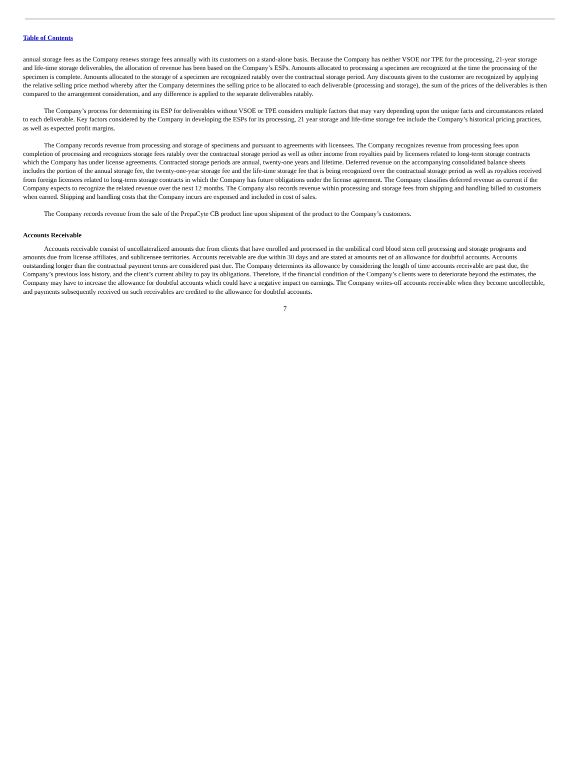Table of Contents
annual storage fees as the Company renews storage fees annually with its customers on a stand-alone basis. Because the Company has neither VSOE nor TPE for the processing, 21-year storage and life-time storage deliverables, the allocation of revenue has been based on the Company’s ESPs. Amounts allocated to processing a specimen are recognized at the time the processing of the specimen is complete. Amounts allocated to the storage of a specimen are recognized ratably over the contractual storage period. Any discounts given to the customer are recognized by applying the relative selling price method whereby after the Company determines the selling price to be allocated to each deliverable (processing and storage), the sum of the prices of the deliverables is then compared to the arrangement consideration, and any difference is applied to the separate deliverables ratably.
The Company’s process for determining its ESP for deliverables without VSOE or TPE considers multiple factors that may vary depending upon the unique facts and circumstances related to each deliverable. Key factors considered by the Company in developing the ESPs for its processing, 21 year storage and life-time storage fee include the Company’s historical pricing practices, as well as expected profit margins.
The Company records revenue from processing and storage of specimens and pursuant to agreements with licensees. The Company recognizes revenue from processing fees upon completion of processing and recognizes storage fees ratably over the contractual storage period as well as other income from royalties paid by licensees related to long-term storage contracts which the Company has under license agreements. Contracted storage periods are annual, twenty-one years and lifetime. Deferred revenue on the accompanying consolidated balance sheets includes the portion of the annual storage fee, the twenty-one-year storage fee and the life-time storage fee that is being recognized over the contractual storage period as well as royalties received from foreign licensees related to long-term storage contracts in which the Company has future obligations under the license agreement. The Company classifies deferred revenue as current if the Company expects to recognize the related revenue over the next 12 months. The Company also records revenue within processing and storage fees from shipping and handling billed to customers when earned. Shipping and handling costs that the Company incurs are expensed and included in cost of sales.
The Company records revenue from the sale of the PrepaCyte CB product line upon shipment of the product to the Company’s customers.
Accounts Receivable
Accounts receivable consist of uncollateralized amounts due from clients that have enrolled and processed in the umbilical cord blood stem cell processing and storage programs and amounts due from license affiliates, and sublicensee territories. Accounts receivable are due within 30 days and are stated at amounts net of an allowance for doubtful accounts. Accounts outstanding longer than the contractual payment terms are considered past due. The Company determines its allowance by considering the length of time accounts receivable are past due, the Company’s previous loss history, and the client’s current ability to pay its obligations. Therefore, if the financial condition of the Company’s clients were to deteriorate beyond the estimates, the Company may have to increase the allowance for doubtful accounts which could have a negative impact on earnings. The Company writes-off accounts receivable when they become uncollectible, and payments subsequently received on such receivables are credited to the allowance for doubtful accounts.
7